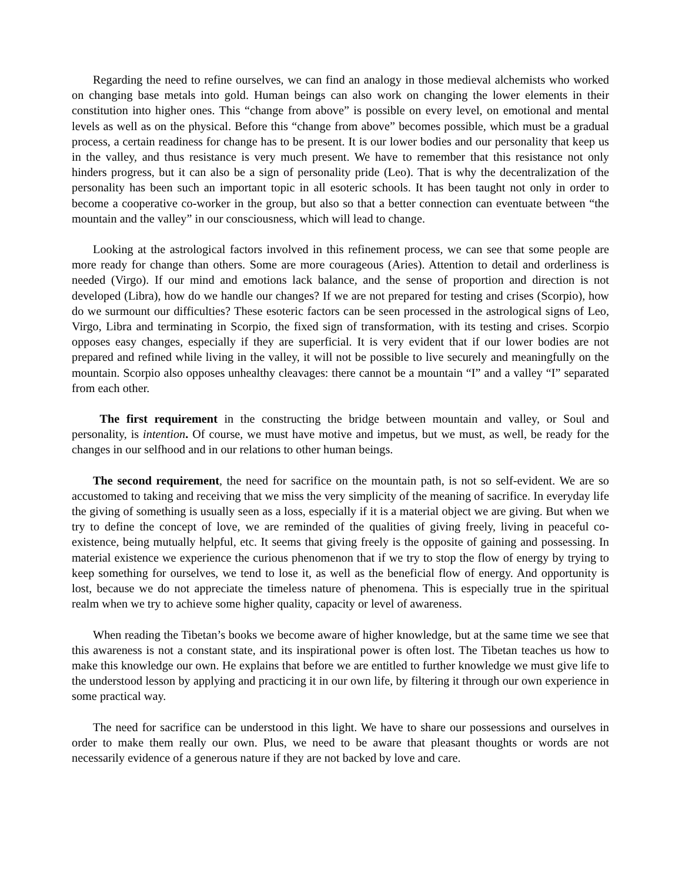Regarding the need to refine ourselves, we can find an analogy in those medieval alchemists who worked on changing base metals into gold. Human beings can also work on changing the lower elements in their constitution into higher ones. This “change from above” is possible on every level, on emotional and mental levels as well as on the physical. Before this “change from above” becomes possible, which must be a gradual process, a certain readiness for change has to be present. It is our lower bodies and our personality that keep us in the valley, and thus resistance is very much present. We have to remember that this resistance not only hinders progress, but it can also be a sign of personality pride (Leo). That is why the decentralization of the personality has been such an important topic in all esoteric schools. It has been taught not only in order to become a cooperative co-worker in the group, but also so that a better connection can eventuate between “the mountain and the valley” in our consciousness, which will lead to change.
Looking at the astrological factors involved in this refinement process, we can see that some people are more ready for change than others. Some are more courageous (Aries). Attention to detail and orderliness is needed (Virgo). If our mind and emotions lack balance, and the sense of proportion and direction is not developed (Libra), how do we handle our changes? If we are not prepared for testing and crises (Scorpio), how do we surmount our difficulties? These esoteric factors can be seen processed in the astrological signs of Leo, Virgo, Libra and terminating in Scorpio, the fixed sign of transformation, with its testing and crises. Scorpio opposes easy changes, especially if they are superficial. It is very evident that if our lower bodies are not prepared and refined while living in the valley, it will not be possible to live securely and meaningfully on the mountain. Scorpio also opposes unhealthy cleavages: there cannot be a mountain “I” and a valley “I” separated from each other.
The first requirement in the constructing the bridge between mountain and valley, or Soul and personality, is intention. Of course, we must have motive and impetus, but we must, as well, be ready for the changes in our selfhood and in our relations to other human beings.
The second requirement, the need for sacrifice on the mountain path, is not so self-evident. We are so accustomed to taking and receiving that we miss the very simplicity of the meaning of sacrifice. In everyday life the giving of something is usually seen as a loss, especially if it is a material object we are giving. But when we try to define the concept of love, we are reminded of the qualities of giving freely, living in peaceful co-existence, being mutually helpful, etc. It seems that giving freely is the opposite of gaining and possessing. In material existence we experience the curious phenomenon that if we try to stop the flow of energy by trying to keep something for ourselves, we tend to lose it, as well as the beneficial flow of energy. And opportunity is lost, because we do not appreciate the timeless nature of phenomena. This is especially true in the spiritual realm when we try to achieve some higher quality, capacity or level of awareness.
When reading the Tibetan’s books we become aware of higher knowledge, but at the same time we see that this awareness is not a constant state, and its inspirational power is often lost. The Tibetan teaches us how to make this knowledge our own. He explains that before we are entitled to further knowledge we must give life to the understood lesson by applying and practicing it in our own life, by filtering it through our own experience in some practical way.
The need for sacrifice can be understood in this light. We have to share our possessions and ourselves in order to make them really our own. Plus, we need to be aware that pleasant thoughts or words are not necessarily evidence of a generous nature if they are not backed by love and care.